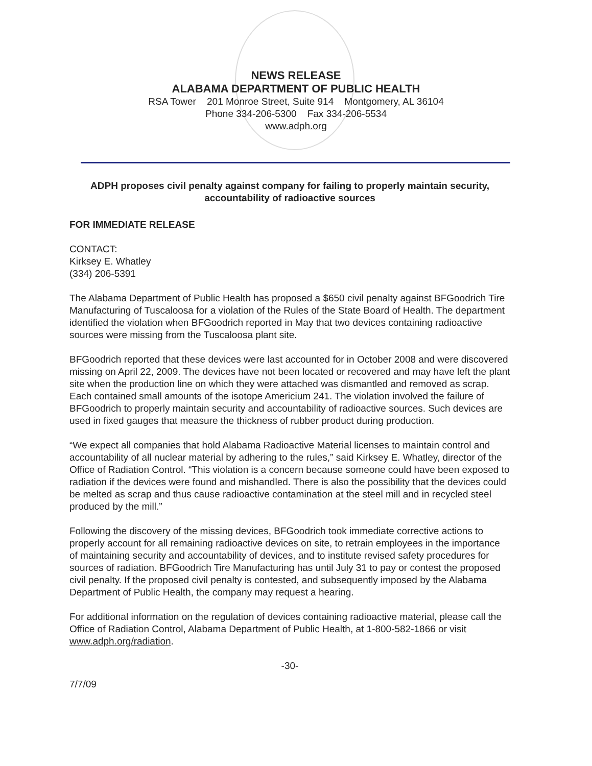NEWS RELEASE
ALABAMA DEPARTMENT OF PUBLIC HEALTH
RSA Tower 201 Monroe Street, Suite 914 Montgomery, AL 36104
Phone 334-206-5300 Fax 334-206-5534
www.adph.org
ADPH proposes civil penalty against company for failing to properly maintain security, accountability of radioactive sources
FOR IMMEDIATE RELEASE
CONTACT:
Kirksey E. Whatley
(334) 206-5391
The Alabama Department of Public Health has proposed a $650 civil penalty against BFGoodrich Tire Manufacturing of Tuscaloosa for a violation of the Rules of the State Board of Health. The department identified the violation when BFGoodrich reported in May that two devices containing radioactive sources were missing from the Tuscaloosa plant site.
BFGoodrich reported that these devices were last accounted for in October 2008 and were discovered missing on April 22, 2009. The devices have not been located or recovered and may have left the plant site when the production line on which they were attached was dismantled and removed as scrap. Each contained small amounts of the isotope Americium 241. The violation involved the failure of BFGoodrich to properly maintain security and accountability of radioactive sources. Such devices are used in fixed gauges that measure the thickness of rubber product during production.
“We expect all companies that hold Alabama Radioactive Material licenses to maintain control and accountability of all nuclear material by adhering to the rules,” said Kirksey E. Whatley, director of the Office of Radiation Control. “This violation is a concern because someone could have been exposed to radiation if the devices were found and mishandled. There is also the possibility that the devices could be melted as scrap and thus cause radioactive contamination at the steel mill and in recycled steel produced by the mill.”
Following the discovery of the missing devices, BFGoodrich took immediate corrective actions to properly account for all remaining radioactive devices on site, to retrain employees in the importance of maintaining security and accountability of devices, and to institute revised safety procedures for sources of radiation. BFGoodrich Tire Manufacturing has until July 31 to pay or contest the proposed civil penalty. If the proposed civil penalty is contested, and subsequently imposed by the Alabama Department of Public Health, the company may request a hearing.
For additional information on the regulation of devices containing radioactive material, please call the Office of Radiation Control, Alabama Department of Public Health, at 1-800-582-1866 or visit www.adph.org/radiation.
-30-
7/7/09